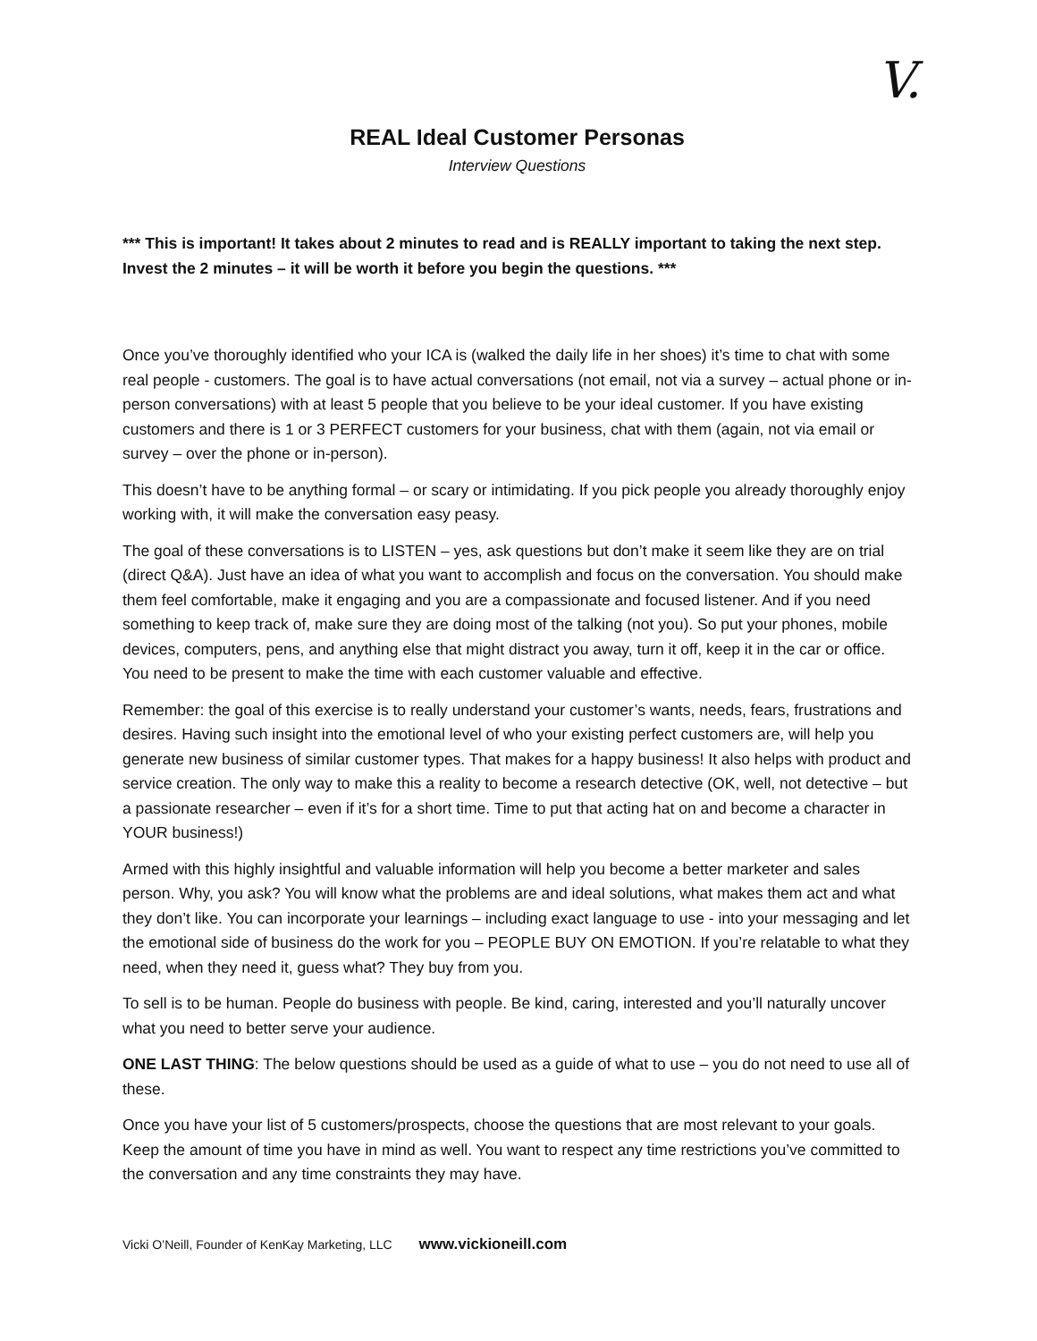V.
REAL Ideal Customer Personas
Interview Questions
*** This is important! It takes about 2 minutes to read and is REALLY important to taking the next step. Invest the 2 minutes – it will be worth it before you begin the questions. ***
Once you’ve thoroughly identified who your ICA is (walked the daily life in her shoes) it’s time to chat with some real people - customers. The goal is to have actual conversations (not email, not via a survey – actual phone or in-person conversations) with at least 5 people that you believe to be your ideal customer. If you have existing customers and there is 1 or 3 PERFECT customers for your business, chat with them (again, not via email or survey – over the phone or in-person).
This doesn’t have to be anything formal – or scary or intimidating. If you pick people you already thoroughly enjoy working with, it will make the conversation easy peasy.
The goal of these conversations is to LISTEN – yes, ask questions but don’t make it seem like they are on trial (direct Q&A). Just have an idea of what you want to accomplish and focus on the conversation. You should make them feel comfortable, make it engaging and you are a compassionate and focused listener. And if you need something to keep track of, make sure they are doing most of the talking (not you). So put your phones, mobile devices, computers, pens, and anything else that might distract you away, turn it off, keep it in the car or office. You need to be present to make the time with each customer valuable and effective.
Remember: the goal of this exercise is to really understand your customer’s wants, needs, fears, frustrations and desires. Having such insight into the emotional level of who your existing perfect customers are, will help you generate new business of similar customer types. That makes for a happy business! It also helps with product and service creation. The only way to make this a reality to become a research detective (OK, well, not detective – but a passionate researcher – even if it’s for a short time. Time to put that acting hat on and become a character in YOUR business!)
Armed with this highly insightful and valuable information will help you become a better marketer and sales person. Why, you ask? You will know what the problems are and ideal solutions, what makes them act and what they don’t like. You can incorporate your learnings – including exact language to use - into your messaging and let the emotional side of business do the work for you – PEOPLE BUY ON EMOTION. If you’re relatable to what they need, when they need it, guess what? They buy from you.
To sell is to be human. People do business with people. Be kind, caring, interested and you’ll naturally uncover what you need to better serve your audience.
ONE LAST THING: The below questions should be used as a guide of what to use – you do not need to use all of these.
Once you have your list of 5 customers/prospects, choose the questions that are most relevant to your goals. Keep the amount of time you have in mind as well. You want to respect any time restrictions you’ve committed to the conversation and any time constraints they may have.
Vicki O’Neill, Founder of KenKay Marketing, LLC www.vickioneill.com